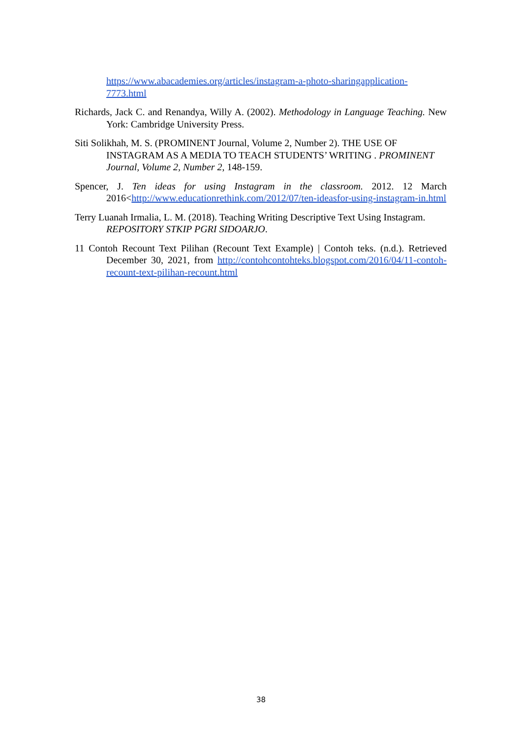https://www.abacademies.org/articles/instagram-a-photo-sharingapplication-7773.html
Richards, Jack C. and Renandya, Willy A. (2002). Methodology in Language Teaching. New York: Cambridge University Press.
Siti Solikhah, M. S. (PROMINENT Journal, Volume 2, Number 2). THE USE OF INSTAGRAM AS A MEDIA TO TEACH STUDENTS’ WRITING . PROMINENT Journal, Volume 2, Number 2, 148-159.
Spencer, J. Ten ideas for using Instagram in the classroom. 2012. 12 March 2016<http://www.educationrethink.com/2012/07/ten-ideasfor-using-instagram-in.html
Terry Luanah Irmalia, L. M. (2018). Teaching Writing Descriptive Text Using Instagram. REPOSITORY STKIP PGRI SIDOARJO.
11 Contoh Recount Text Pilihan (Recount Text Example) | Contoh teks. (n.d.). Retrieved December 30, 2021, from http://contohcontohteks.blogspot.com/2016/04/11-contoh-recount-text-pilihan-recount.html
38